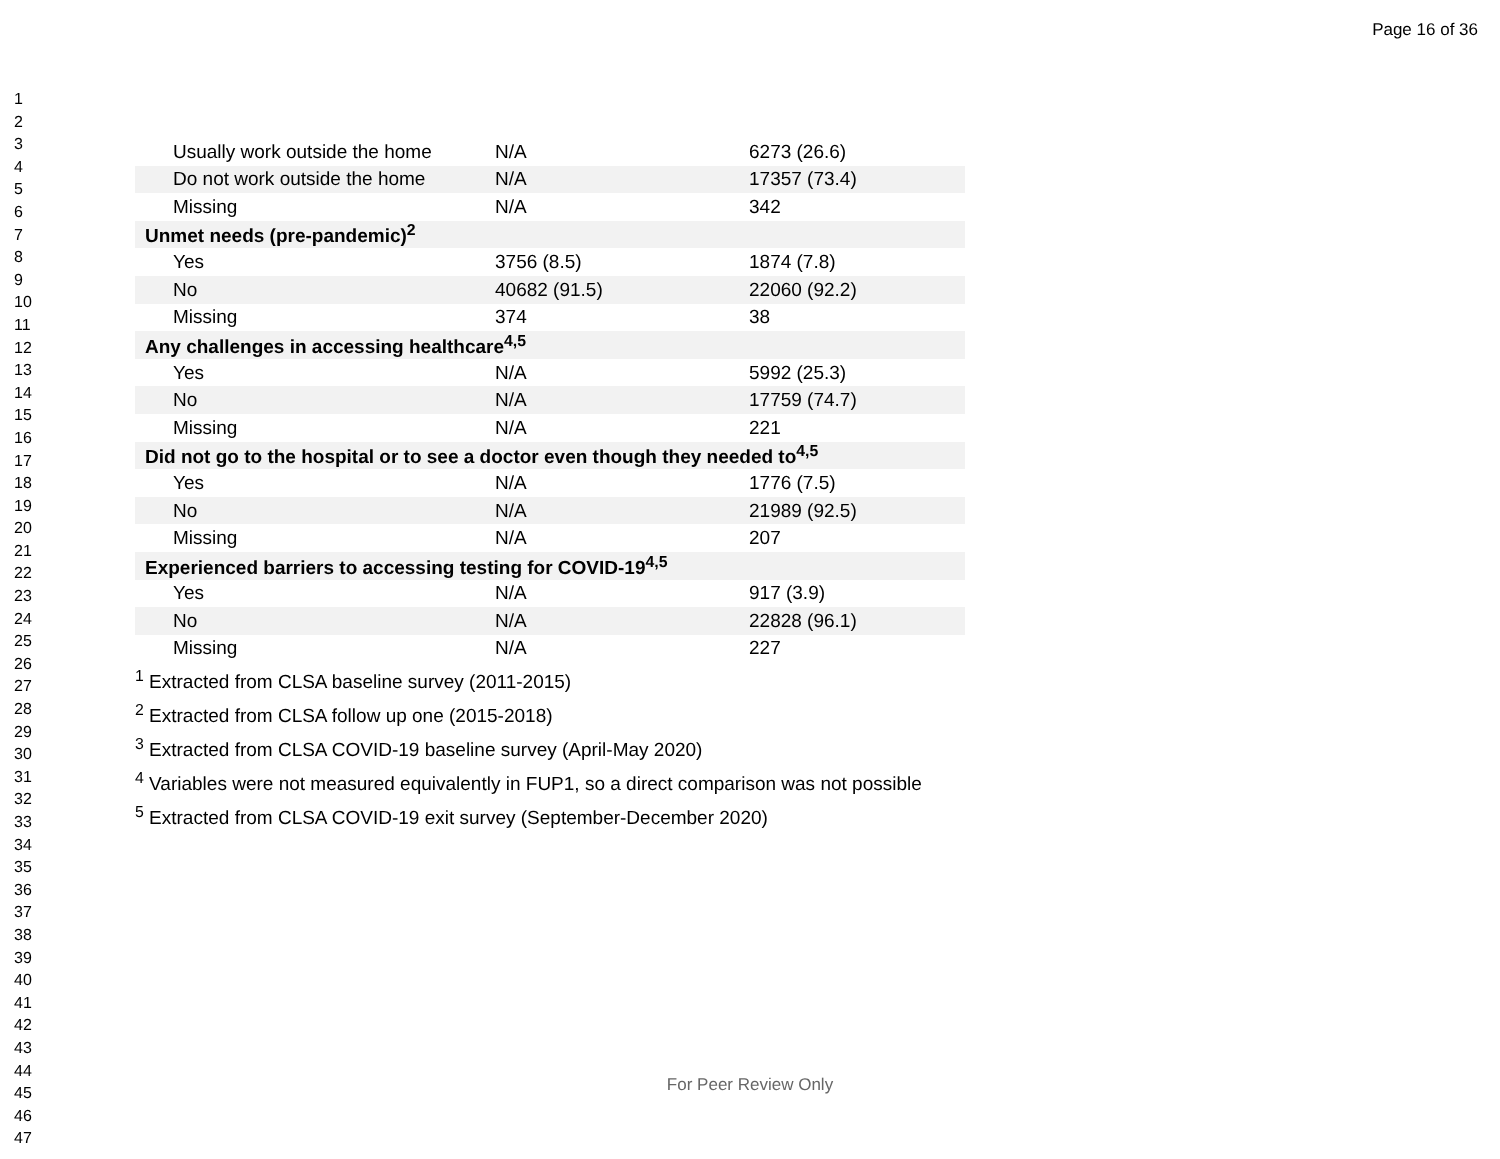Page 16 of 36
1
2
3
4
5
6
7
8
9
10
11
12
13
14
15
16
17
18
19
20
21
22
23
24
25
26
27
28
29
30
31
32
33
34
35
36
37
38
39
40
41
42
43
44
45
46
47
| Usually work outside the home | N/A | 6273 (26.6) |
| Do not work outside the home | N/A | 17357 (73.4) |
| Missing | N/A | 342 |
| Unmet needs (pre-pandemic)<sup>2</sup> | | |
| Yes | 3756 (8.5) | 1874 (7.8) |
| No | 40682 (91.5) | 22060 (92.2) |
| Missing | 374 | 38 |
| Any challenges in accessing healthcare<sup>4,5</sup> | | |
| Yes | N/A | 5992 (25.3) |
| No | N/A | 17759 (74.7) |
| Missing | N/A | 221 |
| Did not go to the hospital or to see a doctor even though they needed to<sup>4,5</sup> | | |
| Yes | N/A | 1776 (7.5) |
| No | N/A | 21989 (92.5) |
| Missing | N/A | 207 |
| Experienced barriers to accessing testing for COVID-19<sup>4,5</sup> | | |
| Yes | N/A | 917 (3.9) |
| No | N/A | 22828 (96.1) |
| Missing | N/A | 227 |
<sup>1</sup> Extracted from CLSA baseline survey (2011-2015)
<sup>2</sup> Extracted from CLSA follow up one (2015-2018)
<sup>3</sup> Extracted from CLSA COVID-19 baseline survey (April-May 2020)
<sup>4</sup> Variables were not measured equivalently in FUP1, so a direct comparison was not possible
<sup>5</sup> Extracted from CLSA COVID-19 exit survey (September-December 2020)
For Peer Review Only